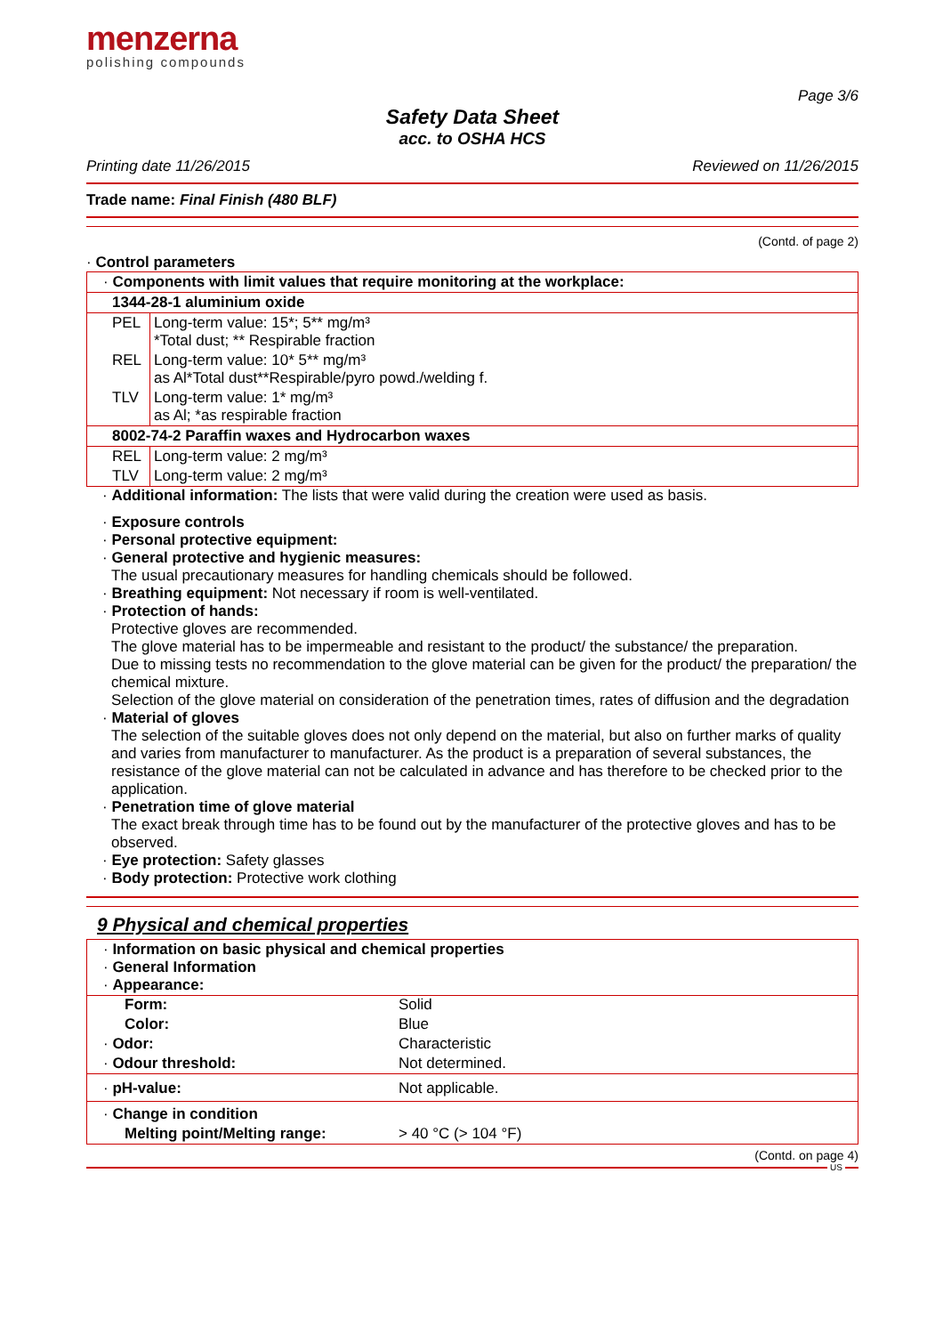menzerna
polishing compounds
Page 3/6
Safety Data Sheet
acc. to OSHA HCS
Printing date 11/26/2015 Reviewed on 11/26/2015
Trade name: Final Finish (480 BLF)
(Contd. of page 2)
· Control parameters
| · Components with limit values that require monitoring at the workplace: | |
| 1344-28-1 aluminium oxide | |
| PEL | Long-term value: 15*; 5** mg/m³ *Total dust; ** Respirable fraction |
| REL | Long-term value: 10* 5** mg/m³ as Al*Total dust**Respirable/pyro powd./welding f. |
| TLV | Long-term value: 1* mg/m³ as Al; *as respirable fraction |
| 8002-74-2 Paraffin waxes and Hydrocarbon waxes | |
| REL | Long-term value: 2 mg/m³ |
| TLV | Long-term value: 2 mg/m³ |
· Additional information: The lists that were valid during the creation were used as basis.
· Exposure controls
· Personal protective equipment:
· General protective and hygienic measures:
The usual precautionary measures for handling chemicals should be followed.
· Breathing equipment: Not necessary if room is well-ventilated.
· Protection of hands:
Protective gloves are recommended.
The glove material has to be impermeable and resistant to the product/ the substance/ the preparation.
Due to missing tests no recommendation to the glove material can be given for the product/ the preparation/ the chemical mixture.
Selection of the glove material on consideration of the penetration times, rates of diffusion and the degradation
· Material of gloves
The selection of the suitable gloves does not only depend on the material, but also on further marks of quality and varies from manufacturer to manufacturer. As the product is a preparation of several substances, the resistance of the glove material can not be calculated in advance and has therefore to be checked prior to the application.
· Penetration time of glove material
The exact break through time has to be found out by the manufacturer of the protective gloves and has to be observed.
· Eye protection: Safety glasses
· Body protection: Protective work clothing
9 Physical and chemical properties
| · Information on basic physical and chemical properties · General Information · Appearance: |
| Form: | Solid |
| Color: | Blue |
| · Odor: | Characteristic |
| · Odour threshold: | Not determined. |
| · pH-value: | Not applicable. |
| · Change in condition | |
| Melting point/Melting range: | > 40 °C (> 104 °F) |
(Contd. on page 4)
US